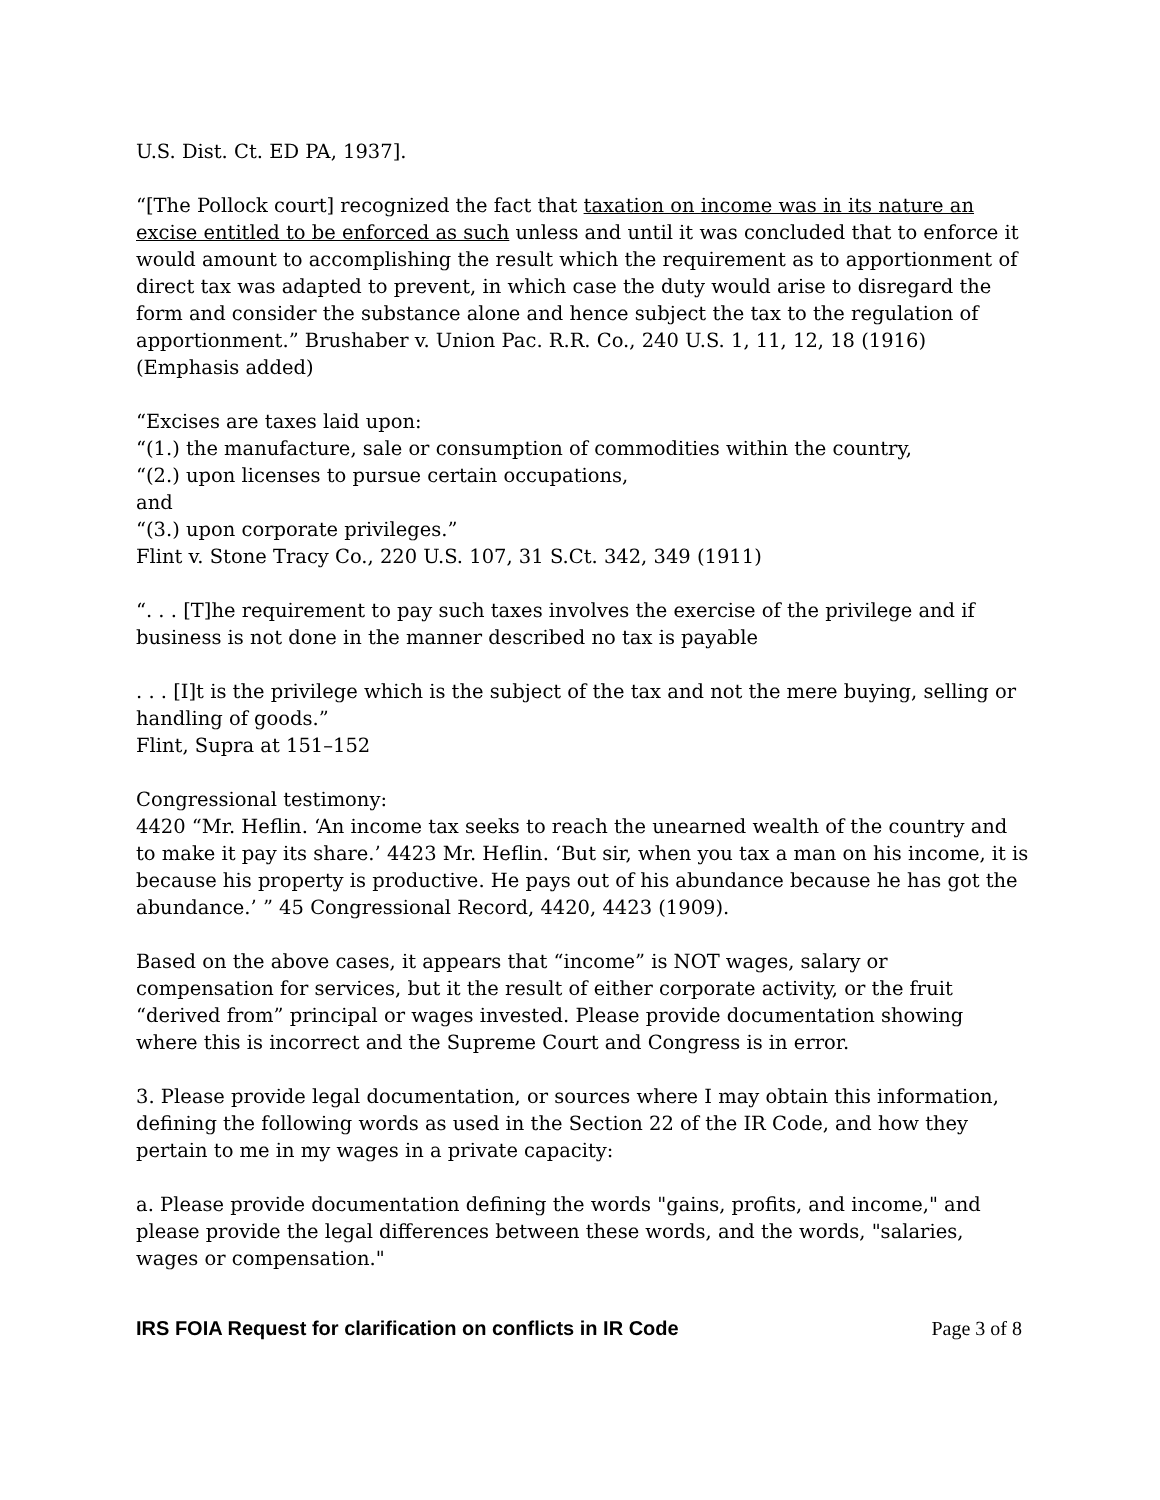U.S. Dist. Ct. ED PA, 1937].
“[The Pollock court] recognized the fact that taxation on income was in its nature an excise entitled to be enforced as such unless and until it was concluded that to enforce it would amount to accomplishing the result which the requirement as to apportionment of direct tax was adapted to prevent, in which case the duty would arise to disregard the form and consider the substance alone and hence subject the tax to the regulation of apportionment.” Brushaber v. Union Pac. R.R. Co., 240 U.S. 1, 11, 12, 18 (1916) (Emphasis added)
“Excises are taxes laid upon:
“(1.) the manufacture, sale or consumption of commodities within the country,
“(2.) upon licenses to pursue certain occupations,
and
“(3.) upon corporate privileges.”
Flint v. Stone Tracy Co., 220 U.S. 107, 31 S.Ct. 342, 349 (1911)
“. . . [T]he requirement to pay such taxes involves the exercise of the privilege and if business is not done in the manner described no tax is payable
. . . [I]t is the privilege which is the subject of the tax and not the mere buying, selling or handling of goods.”
Flint, Supra at 151–152
Congressional testimony:
4420 “Mr. Heflin. ‘An income tax seeks to reach the unearned wealth of the country and to make it pay its share.’ 4423 Mr. Heflin. ‘But sir, when you tax a man on his income, it is because his property is productive. He pays out of his abundance because he has got the abundance.’ ” 45 Congressional Record, 4420, 4423 (1909).
Based on the above cases, it appears that “income” is NOT wages, salary or compensation for services, but it the result of either corporate activity, or the fruit “derived from” principal or wages invested. Please provide documentation showing where this is incorrect and the Supreme Court and Congress is in error.
3. Please provide legal documentation, or sources where I may obtain this information, defining the following words as used in the Section 22 of the IR Code, and how they pertain to me in my wages in a private capacity:
a. Please provide documentation defining the words "gains, profits, and income," and please provide the legal differences between these words, and the words, "salaries, wages or compensation."
IRS FOIA Request for clarification on conflicts in IR Code Page 3 of 8